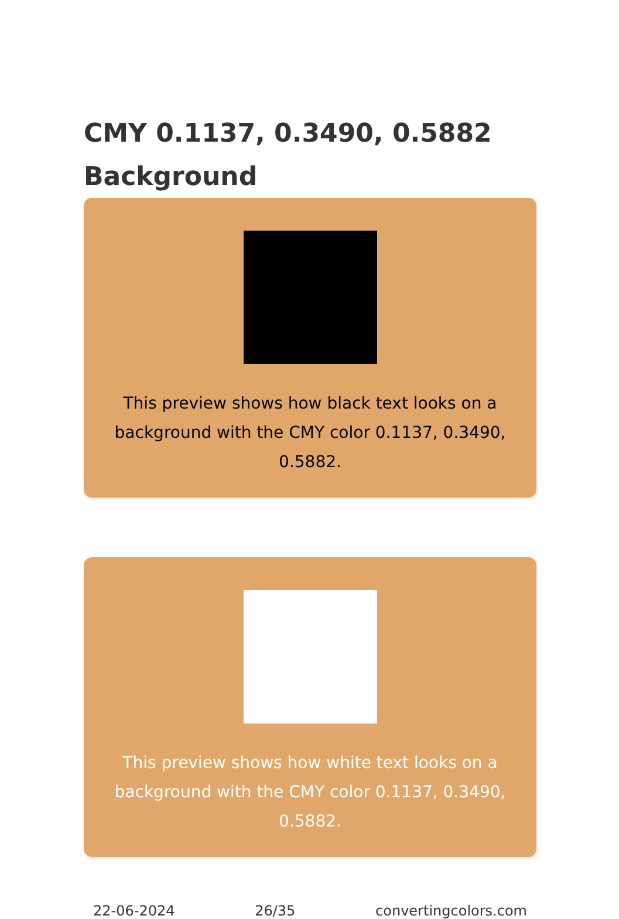CMY 0.1137, 0.3490, 0.5882 Background
This preview shows how black text looks on a background with the CMY color 0.1137, 0.3490, 0.5882.
This preview shows how white text looks on a background with the CMY color 0.1137, 0.3490, 0.5882.
22-06-2024 26/35 convertingcolors.com